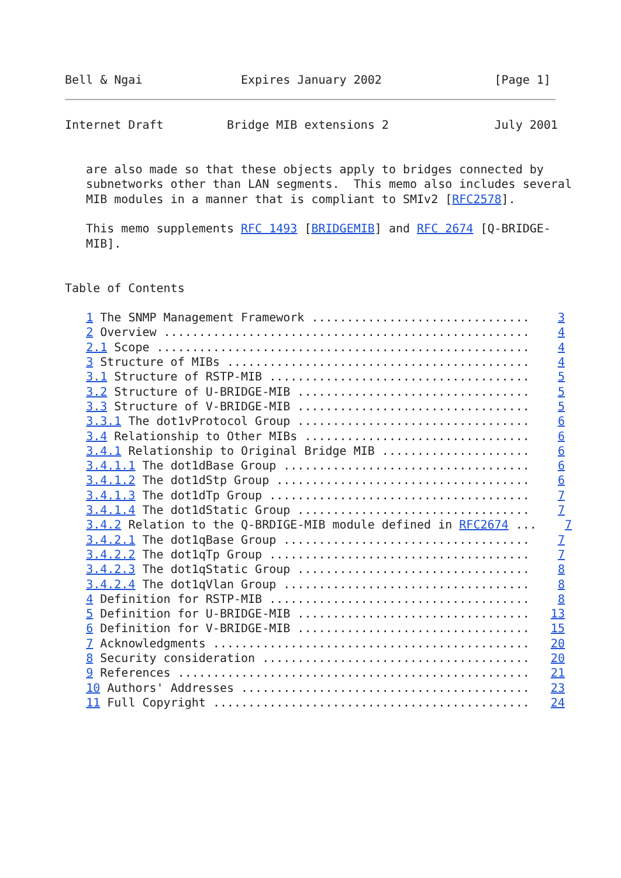Bell & Ngai              Expires January 2002                [Page 1]
Internet Draft         Bridge MIB extensions 2               July 2001


   are also made so that these objects apply to bridges connected by
   subnetworks other than LAN segments.  This memo also includes several
   MIB modules in a manner that is compliant to SMIv2 [RFC2578].

   This memo supplements RFC 1493 [BRIDGEMIB] and RFC 2674 [Q-BRIDGE-
   MIB].


Table of Contents

   1 The SNMP Management Framework ...............................    3
   2 Overview ....................................................    4
   2.1 Scope .....................................................    4
   3 Structure of MIBs ...........................................    4
   3.1 Structure of RSTP-MIB .....................................    5
   3.2 Structure of U-BRIDGE-MIB .................................    5
   3.3 Structure of V-BRIDGE-MIB .................................    5
   3.3.1 The dot1vProtocol Group .................................    6
   3.4 Relationship to Other MIBs ................................    6
   3.4.1 Relationship to Original Bridge MIB .....................    6
   3.4.1.1 The dot1dBase Group ...................................    6
   3.4.1.2 The dot1dStp Group ....................................    6
   3.4.1.3 The dot1dTp Group .....................................    7
   3.4.1.4 The dot1dStatic Group .................................    7
   3.4.2 Relation to the Q-BRDIGE-MIB module defined in RFC2674 ...    7
   3.4.2.1 The dot1qBase Group ...................................    7
   3.4.2.2 The dot1qTp Group .....................................    7
   3.4.2.3 The dot1qStatic Group .................................    8
   3.4.2.4 The dot1qVlan Group ...................................    8
   4 Definition for RSTP-MIB .....................................    8
   5 Definition for U-BRIDGE-MIB .................................   13
   6 Definition for V-BRIDGE-MIB .................................   15
   7 Acknowledgments .............................................   20
   8 Security consideration ......................................   20
   9 References ..................................................   21
   10 Authors' Addresses .........................................   23
   11 Full Copyright .............................................   24